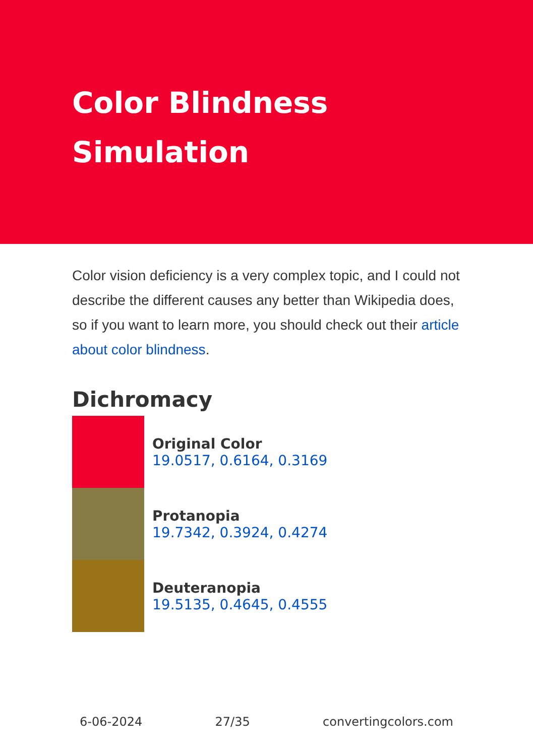Color Blindness
Simulation
Color vision deficiency is a very complex topic, and I could not describe the different causes any better than Wikipedia does, so if you want to learn more, you should check out their article about color blindness.
Dichromacy
Original Color
19.0517, 0.6164, 0.3169
Protanopia
19.7342, 0.3924, 0.4274
Deuteranopia
19.5135, 0.4645, 0.4555
6-06-2024 27/35 convertingcolors.com